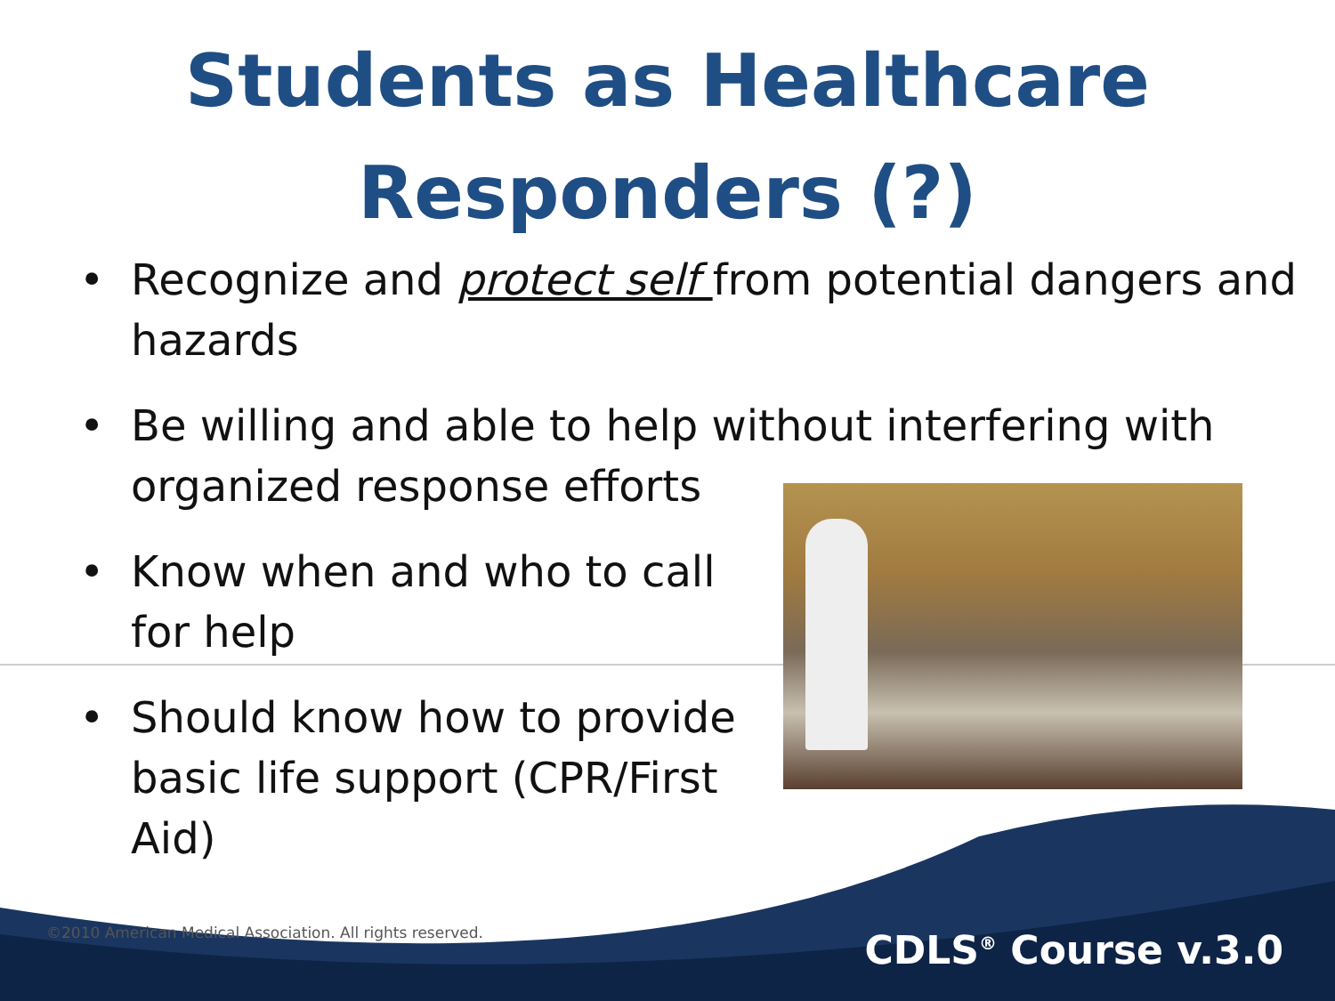Students as Healthcare
Responders (?)
• Recognize and protect self from potential dangers and hazards
• Be willing and able to help without interfering with organized response efforts
• Know when and who to call for help
• Should know how to provide basic life support (CPR/First Aid)
©2010 American Medical Association. All rights reserved.
CDLS<sup>®</sup> Course v.3.0